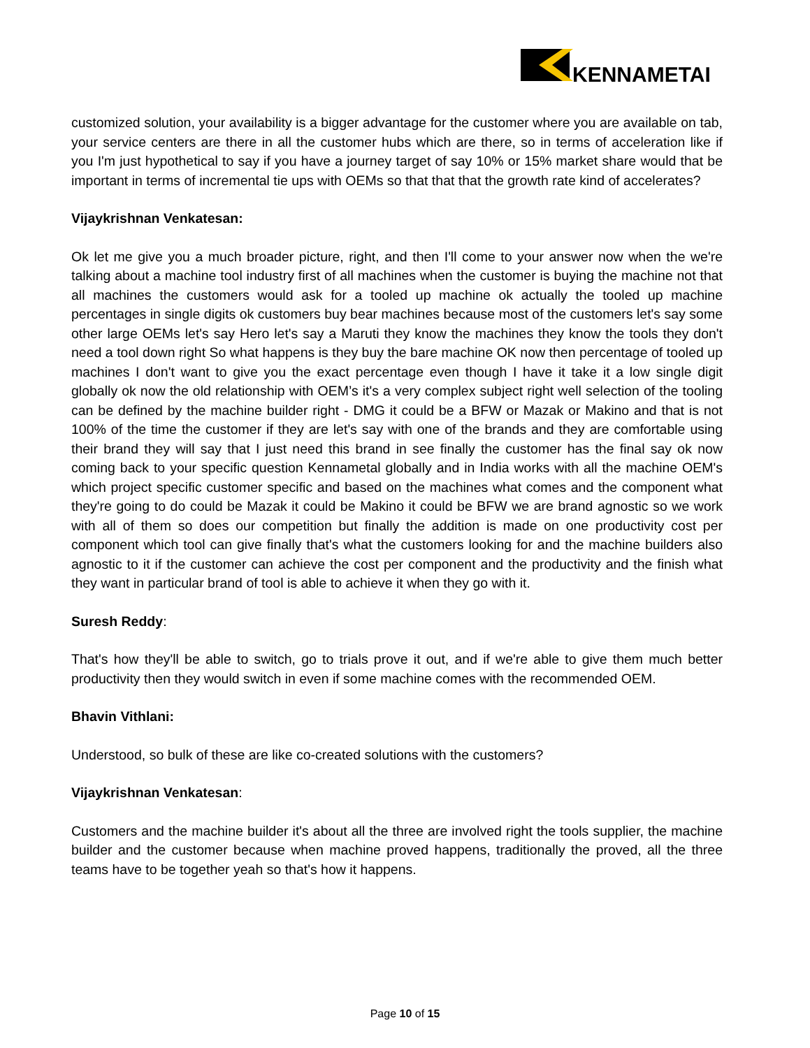KENNAMETAL
customized solution, your availability is a bigger advantage for the customer where you are available on tab, your service centers are there in all the customer hubs which are there, so in terms of acceleration like if you I'm just hypothetical to say if you have a journey target of say 10% or 15% market share would that be important in terms of incremental tie ups with OEMs so that that that the growth rate kind of accelerates?
Vijaykrishnan Venkatesan:
Ok let me give you a much broader picture, right, and then I'll come to your answer now when the we're talking about a machine tool industry first of all machines when the customer is buying the machine not that all machines the customers would ask for a tooled up machine ok actually the tooled up machine percentages in single digits ok customers buy bear machines because most of the customers let's say some other large OEMs let's say Hero let's say a Maruti they know the machines they know the tools they don't need a tool down right So what happens is they buy the bare machine OK now then percentage of tooled up machines I don't want to give you the exact percentage even though I have it take it a low single digit globally ok now the old relationship with OEM’s it's a very complex subject right well selection of the tooling can be defined by the machine builder right - DMG it could be a BFW or Mazak or Makino and that is not 100% of the time the customer if they are let's say with one of the brands and they are comfortable using their brand they will say that I just need this brand in see finally the customer has the final say ok now coming back to your specific question Kennametal globally and in India works with all the machine OEM's which project specific customer specific and based on the machines what comes and the component what they're going to do could be Mazak it could be Makino it could be BFW we are brand agnostic so we work with all of them so does our competition but finally the addition is made on one productivity cost per component which tool can give finally that's what the customers looking for and the machine builders also agnostic to it if the customer can achieve the cost per component and the productivity and the finish what they want in particular brand of tool is able to achieve it when they go with it.
Suresh Reddy:
That's how they'll be able to switch, go to trials prove it out, and if we're able to give them much better productivity then they would switch in even if some machine comes with the recommended OEM.
Bhavin Vithlani:
Understood, so bulk of these are like co-created solutions with the customers?
Vijaykrishnan Venkatesan:
Customers and the machine builder it's about all the three are involved right the tools supplier, the machine builder and the customer because when machine proved happens, traditionally the proved, all the three teams have to be together yeah so that's how it happens.
Page 10 of 15